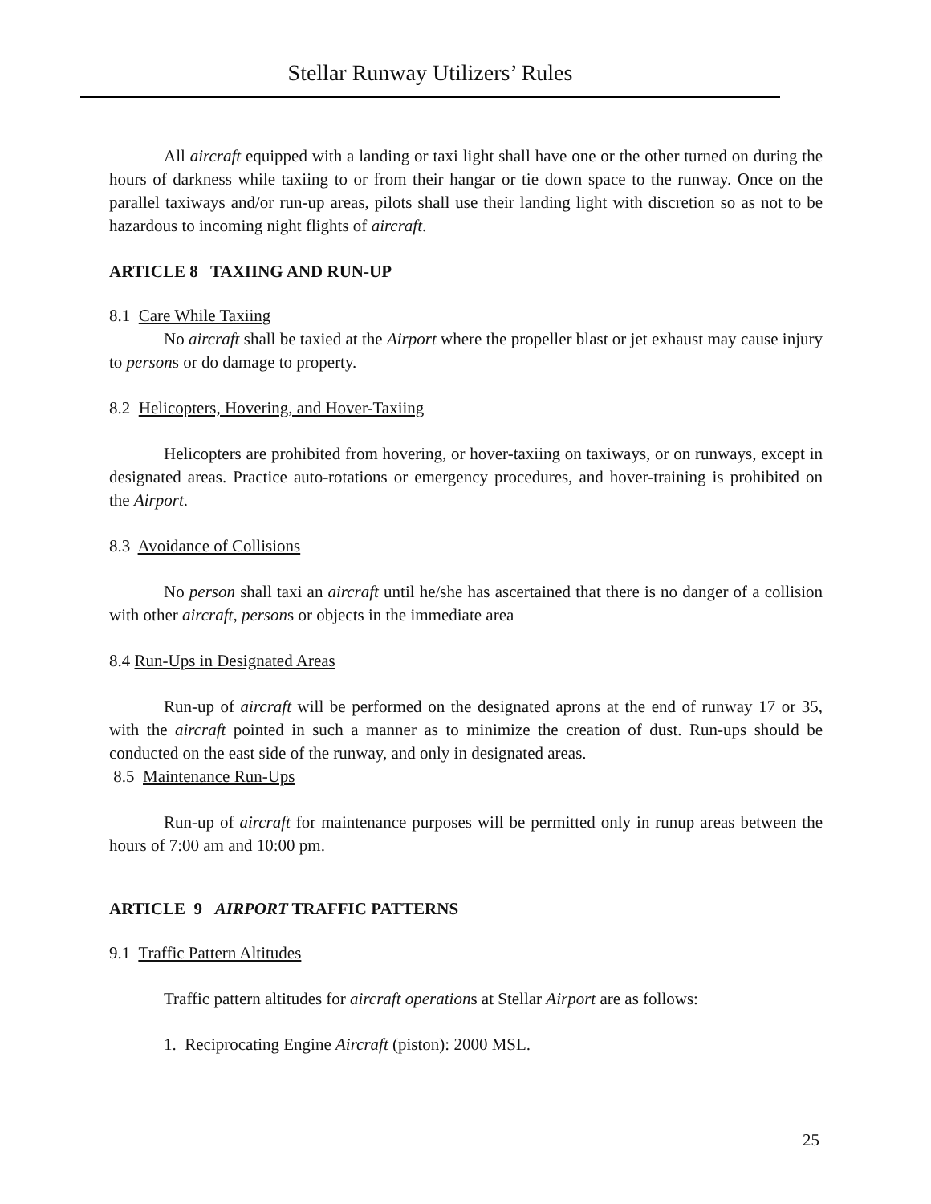Stellar Runway Utilizers’ Rules
All aircraft equipped with a landing or taxi light shall have one or the other turned on during the hours of darkness while taxiing to or from their hangar or tie down space to the runway. Once on the parallel taxiways and/or run-up areas, pilots shall use their landing light with discretion so as not to be hazardous to incoming night flights of aircraft.
ARTICLE 8 TAXIING AND RUN-UP
8.1 Care While Taxiing
No aircraft shall be taxied at the Airport where the propeller blast or jet exhaust may cause injury to persons or do damage to property.
8.2 Helicopters, Hovering, and Hover-Taxiing
Helicopters are prohibited from hovering, or hover-taxiing on taxiways, or on runways, except in designated areas. Practice auto-rotations or emergency procedures, and hover-training is prohibited on the Airport.
8.3 Avoidance of Collisions
No person shall taxi an aircraft until he/she has ascertained that there is no danger of a collision with other aircraft, persons or objects in the immediate area
8.4 Run-Ups in Designated Areas
Run-up of aircraft will be performed on the designated aprons at the end of runway 17 or 35, with the aircraft pointed in such a manner as to minimize the creation of dust. Run-ups should be conducted on the east side of the runway, and only in designated areas.
8.5 Maintenance Run-Ups
Run-up of aircraft for maintenance purposes will be permitted only in runup areas between the hours of 7:00 am and 10:00 pm.
ARTICLE 9 AIRPORT TRAFFIC PATTERNS
9.1 Traffic Pattern Altitudes
Traffic pattern altitudes for aircraft operations at Stellar Airport are as follows:
1. Reciprocating Engine Aircraft (piston): 2000 MSL.
25